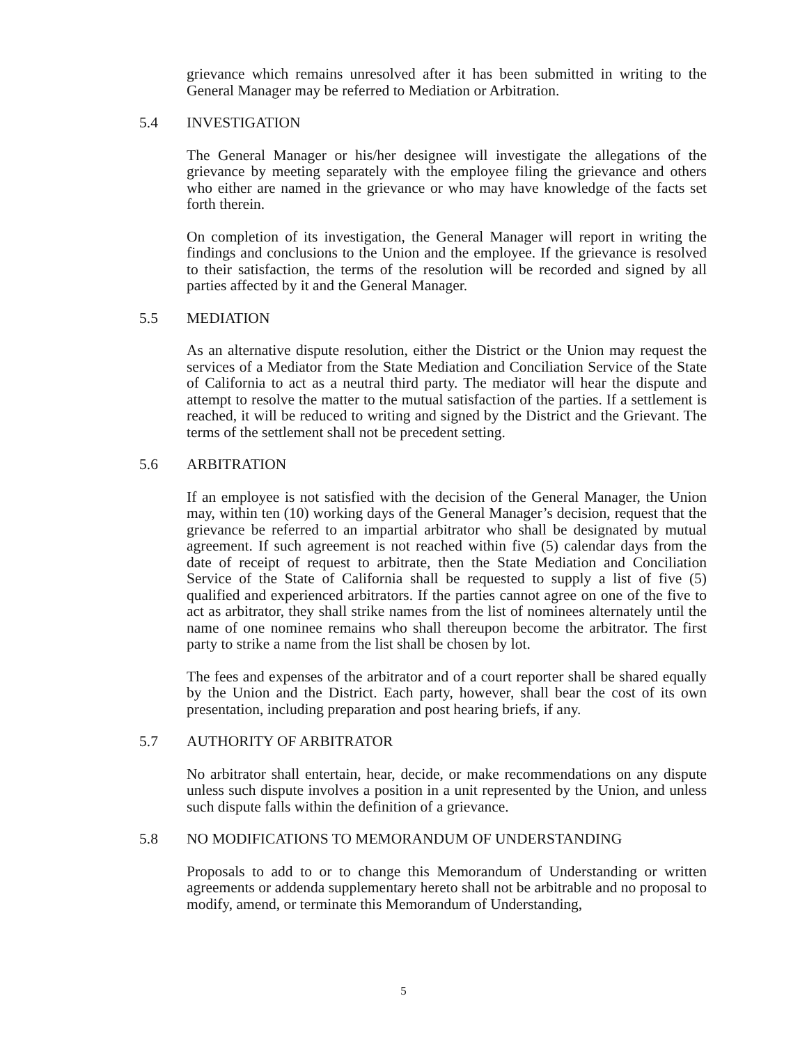grievance which remains unresolved after it has been submitted in writing to the General Manager may be referred to Mediation or Arbitration.
5.4 INVESTIGATION
The General Manager or his/her designee will investigate the allegations of the grievance by meeting separately with the employee filing the grievance and others who either are named in the grievance or who may have knowledge of the facts set forth therein.
On completion of its investigation, the General Manager will report in writing the findings and conclusions to the Union and the employee. If the grievance is resolved to their satisfaction, the terms of the resolution will be recorded and signed by all parties affected by it and the General Manager.
5.5 MEDIATION
As an alternative dispute resolution, either the District or the Union may request the services of a Mediator from the State Mediation and Conciliation Service of the State of California to act as a neutral third party. The mediator will hear the dispute and attempt to resolve the matter to the mutual satisfaction of the parties. If a settlement is reached, it will be reduced to writing and signed by the District and the Grievant. The terms of the settlement shall not be precedent setting.
5.6 ARBITRATION
If an employee is not satisfied with the decision of the General Manager, the Union may, within ten (10) working days of the General Manager’s decision, request that the grievance be referred to an impartial arbitrator who shall be designated by mutual agreement. If such agreement is not reached within five (5) calendar days from the date of receipt of request to arbitrate, then the State Mediation and Conciliation Service of the State of California shall be requested to supply a list of five (5) qualified and experienced arbitrators. If the parties cannot agree on one of the five to act as arbitrator, they shall strike names from the list of nominees alternately until the name of one nominee remains who shall thereupon become the arbitrator. The first party to strike a name from the list shall be chosen by lot.
The fees and expenses of the arbitrator and of a court reporter shall be shared equally by the Union and the District. Each party, however, shall bear the cost of its own presentation, including preparation and post hearing briefs, if any.
5.7 AUTHORITY OF ARBITRATOR
No arbitrator shall entertain, hear, decide, or make recommendations on any dispute unless such dispute involves a position in a unit represented by the Union, and unless such dispute falls within the definition of a grievance.
5.8 NO MODIFICATIONS TO MEMORANDUM OF UNDERSTANDING
Proposals to add to or to change this Memorandum of Understanding or written agreements or addenda supplementary hereto shall not be arbitrable and no proposal to modify, amend, or terminate this Memorandum of Understanding,
5